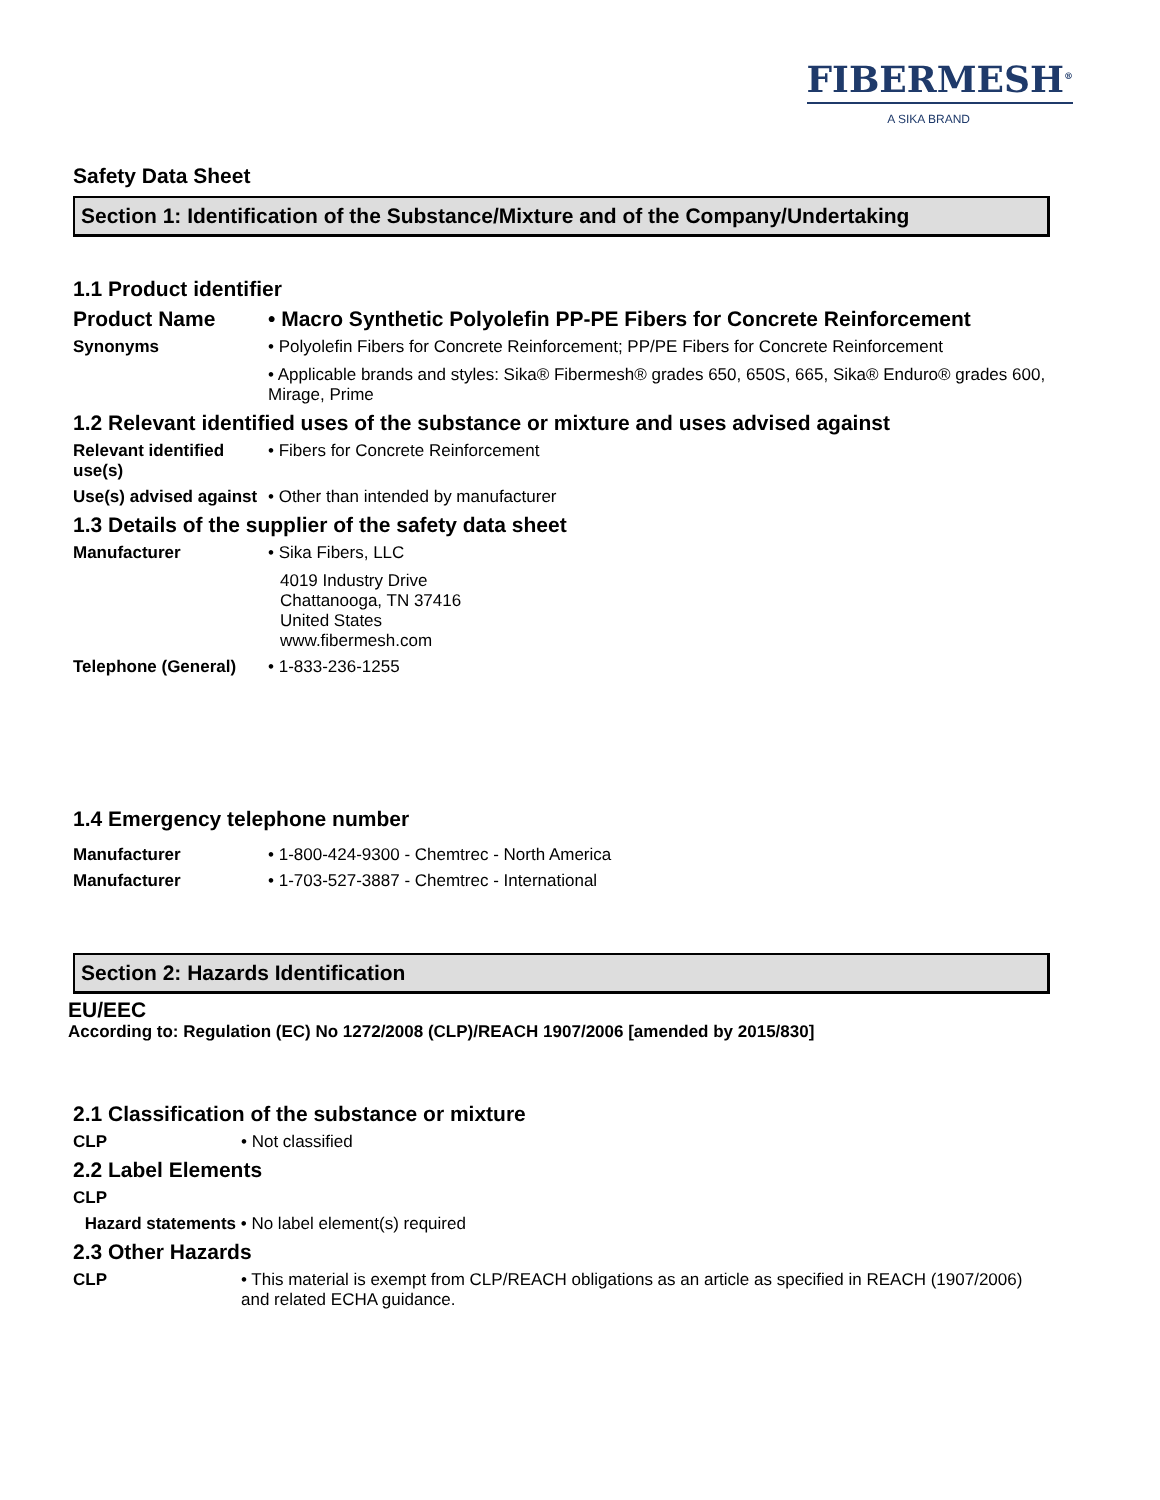FIBERMESH<sup>®</sup>
A SIKA BRAND
Safety Data Sheet
Section 1: Identification of the Substance/Mixture and of the Company/Undertaking
1.1 Product identifier
Product Name • Macro Synthetic Polyolefin PP-PE Fibers for Concrete Reinforcement
Synonyms • Polyolefin Fibers for Concrete Reinforcement; PP/PE Fibers for Concrete Reinforcement
• Applicable brands and styles: Sika® Fibermesh® grades 650, 650S, 665, Sika® Enduro® grades 600, Mirage, Prime
1.2 Relevant identified uses of the substance or mixture and uses advised against
Relevant identified use(s)
• Fibers for Concrete Reinforcement
Use(s) advised against
• Other than intended by manufacturer
1.3 Details of the supplier of the safety data sheet
Manufacturer • Sika Fibers, LLC
4019 Industry Drive
Chattanooga, TN 37416
United States
www.fibermesh.com
Telephone (General) • 1-833-236-1255
1.4 Emergency telephone number
Manufacturer • 1-800-424-9300 - Chemtrec - North America
Manufacturer • 1-703-527-3887 - Chemtrec - International
Section 2: Hazards Identification
EU/EEC
According to: Regulation (EC) No 1272/2008 (CLP)/REACH 1907/2006 [amended by 2015/830]
2.1 Classification of the substance or mixture
CLP • Not classified
2.2 Label Elements
CLP
Hazard statements
• No label element(s) required
2.3 Other Hazards
CLP • This material is exempt from CLP/REACH obligations as an article as specified in REACH (1907/2006) and related ECHA guidance.